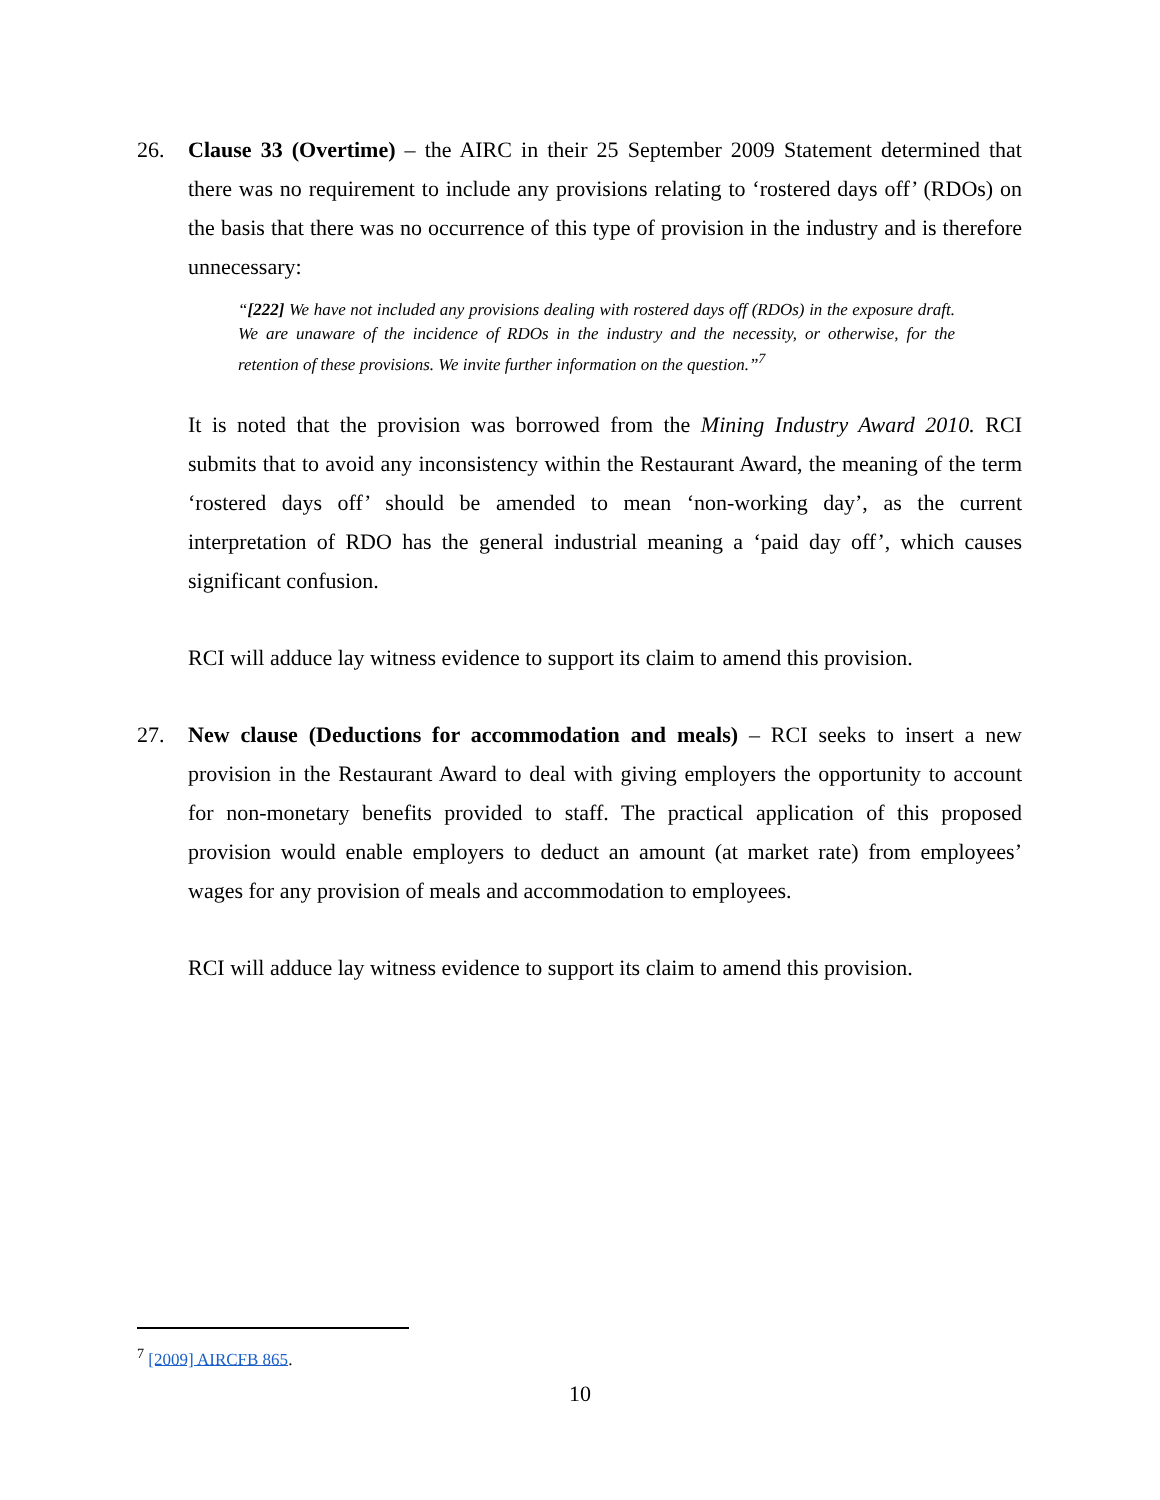26. Clause 33 (Overtime) – the AIRC in their 25 September 2009 Statement determined that there was no requirement to include any provisions relating to ‘rostered days off’ (RDOs) on the basis that there was no occurrence of this type of provision in the industry and is therefore unnecessary:
“[222] We have not included any provisions dealing with rostered days off (RDOs) in the exposure draft. We are unaware of the incidence of RDOs in the industry and the necessity, or otherwise, for the retention of these provisions. We invite further information on the question.”<sup>7</sup>
It is noted that the provision was borrowed from the Mining Industry Award 2010. RCI submits that to avoid any inconsistency within the Restaurant Award, the meaning of the term ‘rostered days off’ should be amended to mean ‘non-working day’, as the current interpretation of RDO has the general industrial meaning a ‘paid day off’, which causes significant confusion.
RCI will adduce lay witness evidence to support its claim to amend this provision.
27. New clause (Deductions for accommodation and meals) – RCI seeks to insert a new provision in the Restaurant Award to deal with giving employers the opportunity to account for non-monetary benefits provided to staff. The practical application of this proposed provision would enable employers to deduct an amount (at market rate) from employees’ wages for any provision of meals and accommodation to employees.
RCI will adduce lay witness evidence to support its claim to amend this provision.
<sup>7</sup> [2009] AIRCFB 865.
10